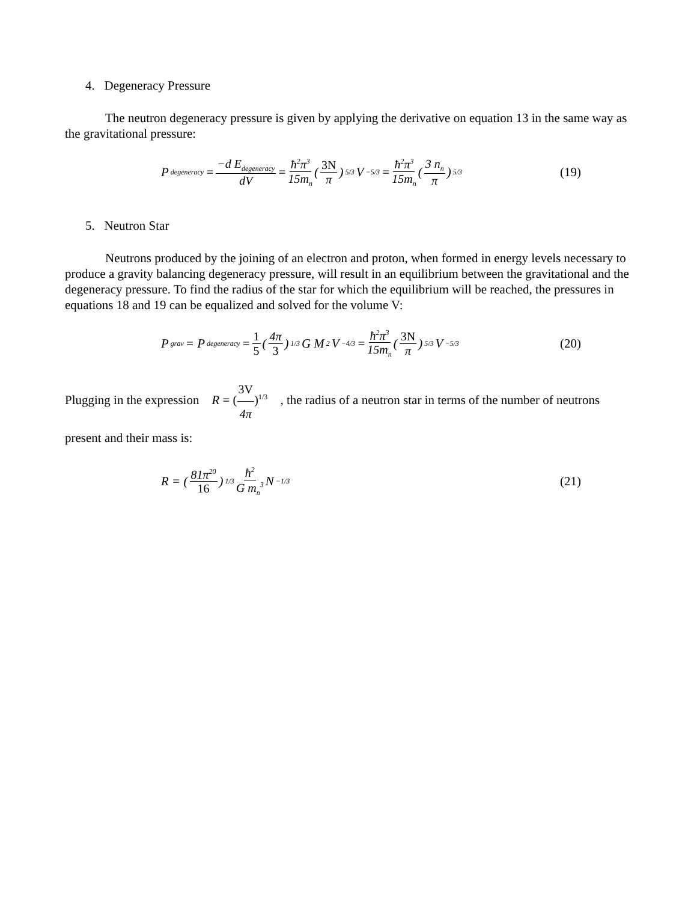4. Degeneracy Pressure
The neutron degeneracy pressure is given by applying the derivative on equation 13 in the same way as the gravitational pressure:
P<sub>degeneracy</sub> = −d E<sub>degeneracy</sub> dV = ħ<sup>2</sup>π<sup>3</sup> 15m<sub>n</sub> (3N π)<sup>5/3</sup> V<sup>−5/3</sup> = ħ<sup>2</sup>π<sup>3</sup> 15m<sub>n</sub> (3 n<sub>n</sub> π)<sup>5/3</sup>
(19)
5. Neutron Star
Neutrons produced by the joining of an electron and proton, when formed in energy levels necessary to produce a gravity balancing degeneracy pressure, will result in an equilibrium between the gravitational and the degeneracy pressure. To find the radius of the star for which the equilibrium will be reached, the pressures in equations 18 and 19 can be equalized and solved for the volume V:
P<sub>grav</sub> = P<sub>degeneracy</sub> = 1 5 (4π 3)<sup>1/3</sup> G M<sup>2</sup> V<sup>−4/3</sup> = ħ<sup>2</sup>π<sup>3</sup> 15m<sub>n</sub> (3N π)<sup>5/3</sup> V<sup>−5/3</sup>
(20)
Plugging in the expression R = (3V 4π)<sup>1/3</sup> , the radius of a neutron star in terms of the number of neutrons present and their mass is:
R = (81π<sup>20</sup> 16)<sup>1/3</sup> ħ<sup>2</sup> G m<sub>n</sub><sup>3</sup> N<sup>−1/3</sup>
(21)